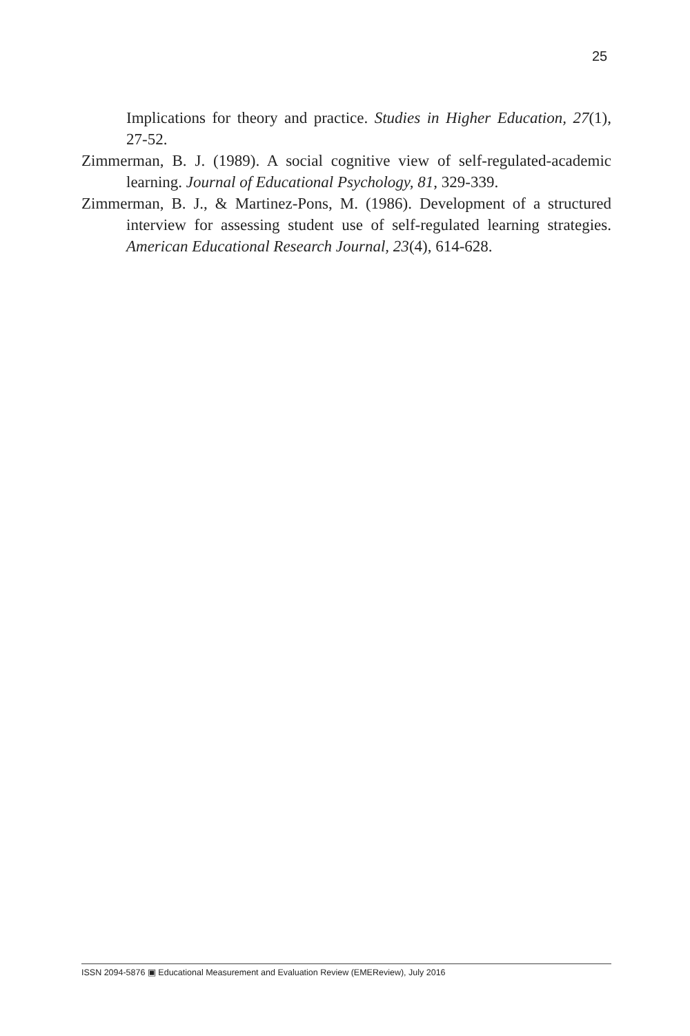25
Implications for theory and practice. Studies in Higher Education, 27(1), 27-52.
Zimmerman, B. J. (1989). A social cognitive view of self-regulated-academic learning. Journal of Educational Psychology, 81, 329-339.
Zimmerman, B. J., & Martinez-Pons, M. (1986). Development of a structured interview for assessing student use of self-regulated learning strategies. American Educational Research Journal, 23(4), 614-628.
ISSN 2094-5876 ▣ Educational Measurement and Evaluation Review (EMEReview), July 2016